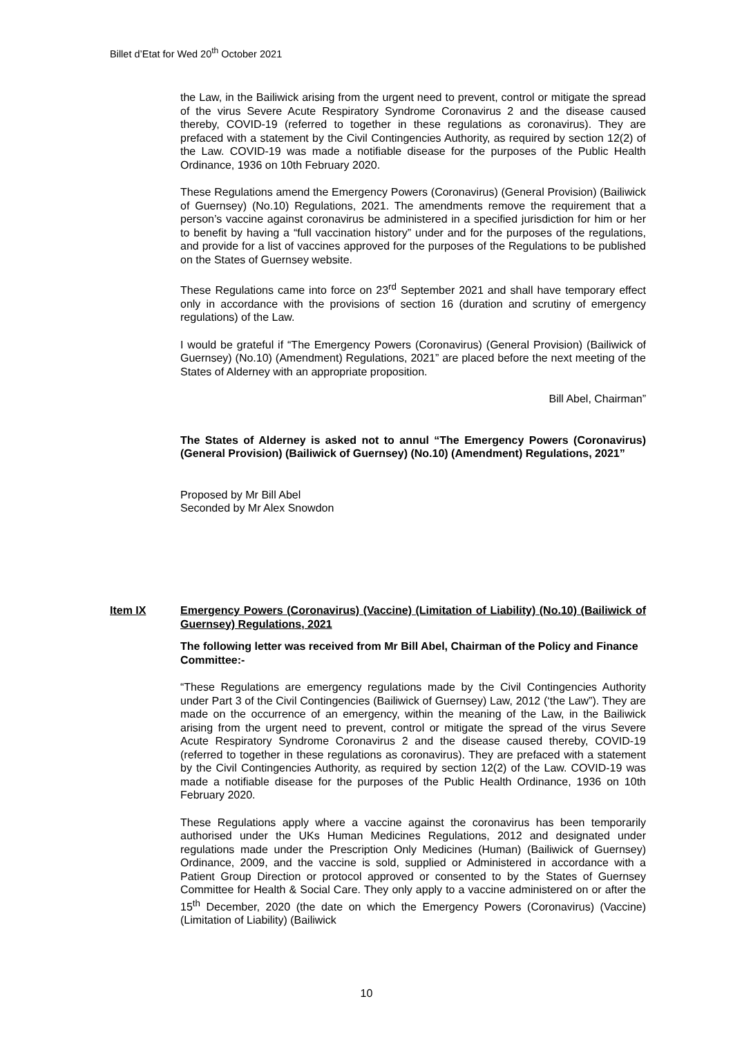Billet d’Etat for Wed 20<sup>th</sup> October 2021
the Law, in the Bailiwick arising from the urgent need to prevent, control or mitigate the spread of the virus Severe Acute Respiratory Syndrome Coronavirus 2 and the disease caused thereby, COVID-19 (referred to together in these regulations as coronavirus). They are prefaced with a statement by the Civil Contingencies Authority, as required by section 12(2) of the Law. COVID-19 was made a notifiable disease for the purposes of the Public Health Ordinance, 1936 on 10th February 2020.
These Regulations amend the Emergency Powers (Coronavirus) (General Provision) (Bailiwick of Guernsey) (No.10) Regulations, 2021. The amendments remove the requirement that a person’s vaccine against coronavirus be administered in a specified jurisdiction for him or her to benefit by having a “full vaccination history” under and for the purposes of the regulations, and provide for a list of vaccines approved for the purposes of the Regulations to be published on the States of Guernsey website.
These Regulations came into force on 23<sup>rd</sup> September 2021 and shall have temporary effect only in accordance with the provisions of section 16 (duration and scrutiny of emergency regulations) of the Law.
I would be grateful if “The Emergency Powers (Coronavirus) (General Provision) (Bailiwick of Guernsey) (No.10) (Amendment) Regulations, 2021” are placed before the next meeting of the States of Alderney with an appropriate proposition.
Bill Abel, Chairman”
The States of Alderney is asked not to annul “The Emergency Powers (Coronavirus) (General Provision) (Bailiwick of Guernsey) (No.10) (Amendment) Regulations, 2021”
Proposed by Mr Bill Abel
Seconded by Mr Alex Snowdon
Item IX Emergency Powers (Coronavirus) (Vaccine) (Limitation of Liability) (No.10) (Bailiwick of Guernsey) Regulations, 2021
The following letter was received from Mr Bill Abel, Chairman of the Policy and Finance Committee:-
“These Regulations are emergency regulations made by the Civil Contingencies Authority under Part 3 of the Civil Contingencies (Bailiwick of Guernsey) Law, 2012 (‘the Law”). They are made on the occurrence of an emergency, within the meaning of the Law, in the Bailiwick arising from the urgent need to prevent, control or mitigate the spread of the virus Severe Acute Respiratory Syndrome Coronavirus 2 and the disease caused thereby, COVID-19 (referred to together in these regulations as coronavirus). They are prefaced with a statement by the Civil Contingencies Authority, as required by section 12(2) of the Law. COVID-19 was made a notifiable disease for the purposes of the Public Health Ordinance, 1936 on 10th February 2020.
These Regulations apply where a vaccine against the coronavirus has been temporarily authorised under the UKs Human Medicines Regulations, 2012 and designated under regulations made under the Prescription Only Medicines (Human) (Bailiwick of Guernsey) Ordinance, 2009, and the vaccine is sold, supplied or Administered in accordance with a Patient Group Direction or protocol approved or consented to by the States of Guernsey Committee for Health & Social Care. They only apply to a vaccine administered on or after the 15<sup>th</sup> December, 2020 (the date on which the Emergency Powers (Coronavirus) (Vaccine) (Limitation of Liability) (Bailiwick
10